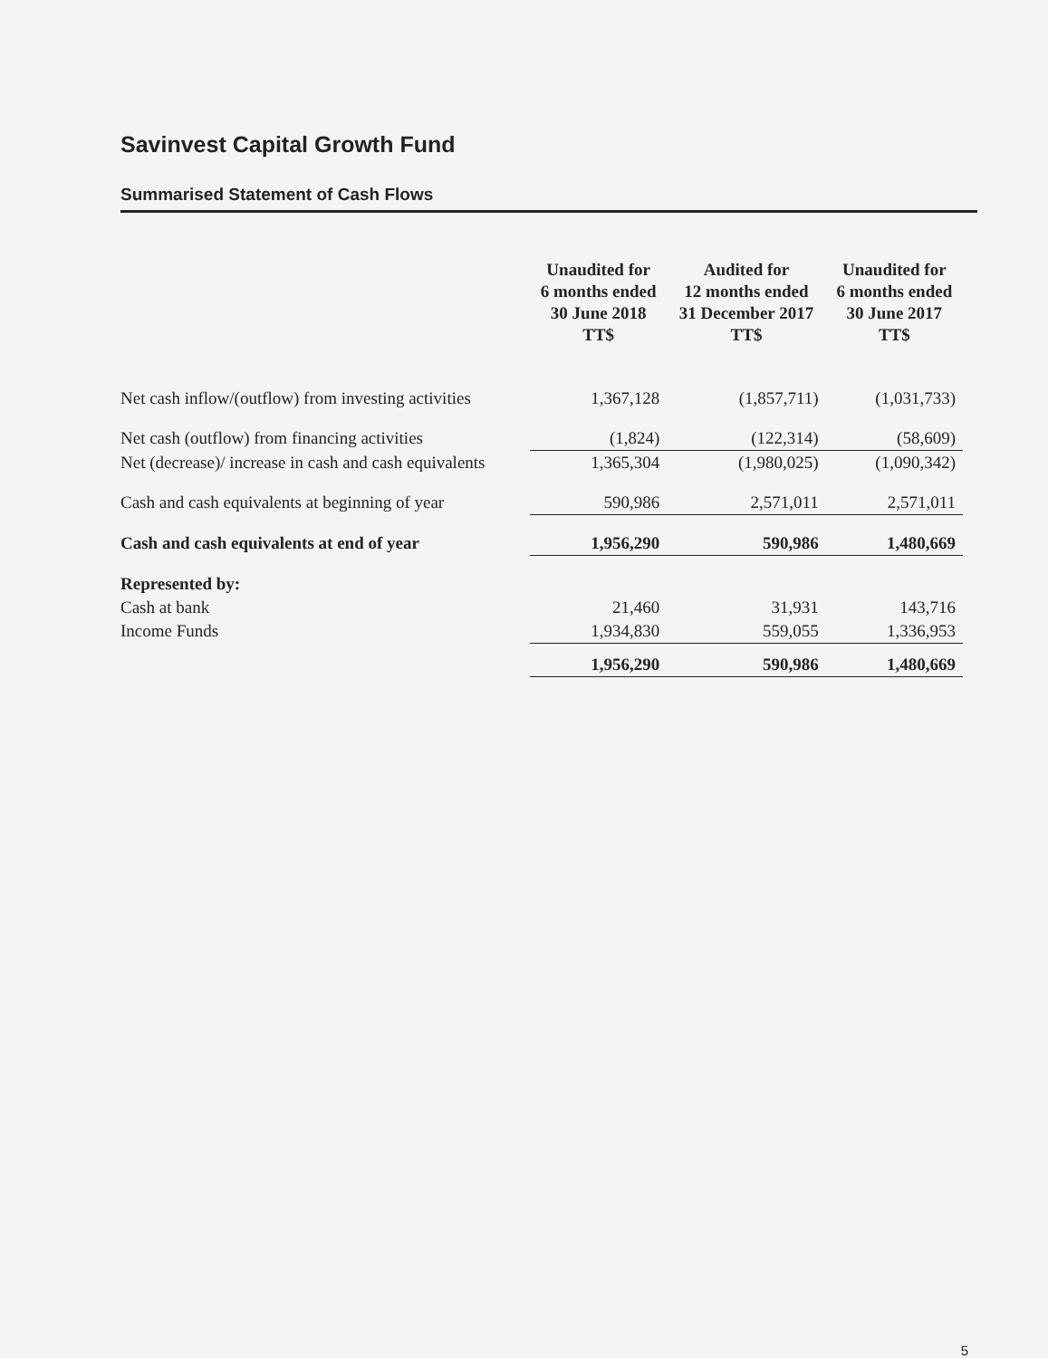Savinvest Capital Growth Fund
Summarised Statement of Cash Flows
| | Unaudited for 6 months ended 30 June 2018 TT$ | Audited for 12 months ended 31 December 2017 TT$ | Unaudited for 6 months ended 30 June 2017 TT$ |
| --- | --- | --- | --- |
| Net cash inflow/(outflow) from investing activities | 1,367,128 | (1,857,711) | (1,031,733) |
| Net cash (outflow) from financing activities | (1,824) | (122,314) | (58,609) |
| Net (decrease)/ increase in cash and cash equivalents | 1,365,304 | (1,980,025) | (1,090,342) |
| Cash and cash equivalents at beginning of year | 590,986 | 2,571,011 | 2,571,011 |
| Cash and cash equivalents at end of year | 1,956,290 | 590,986 | 1,480,669 |
| Represented by: | | | |
| Cash at bank | 21,460 | 31,931 | 143,716 |
| Income Funds | 1,934,830 | 559,055 | 1,336,953 |
| | 1,956,290 | 590,986 | 1,480,669 |
5